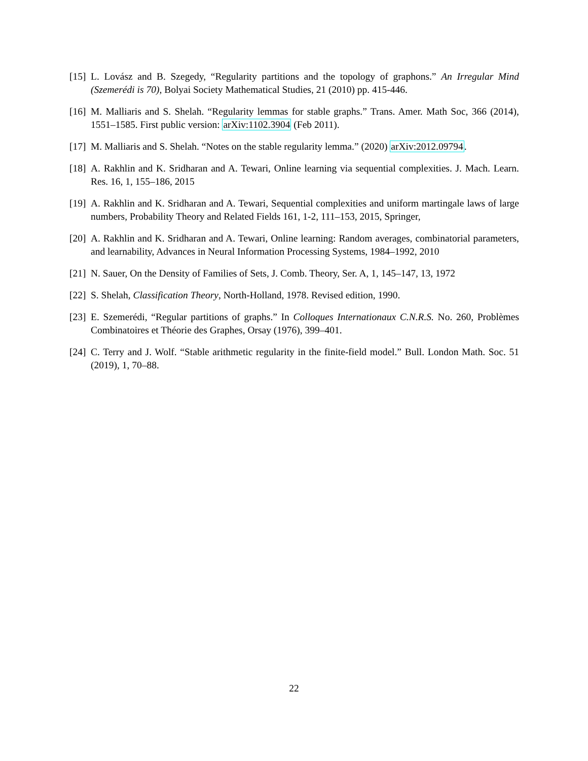[15]
L. Lovász and B. Szegedy, “Regularity partitions and the topology of graphons.” An Irregular Mind (Szemerédi is 70), Bolyai Society Mathematical Studies, 21 (2010) pp. 415-446.
[16]
M. Malliaris and S. Shelah. “Regularity lemmas for stable graphs.” Trans. Amer. Math Soc, 366 (2014), 1551–1585. First public version: arXiv:1102.3904 (Feb 2011).
[17]
M. Malliaris and S. Shelah. “Notes on the stable regularity lemma.” (2020) arXiv:2012.09794.
[18]
A. Rakhlin and K. Sridharan and A. Tewari, Online learning via sequential complexities. J. Mach. Learn. Res. 16, 1, 155–186, 2015
[19]
A. Rakhlin and K. Sridharan and A. Tewari, Sequential complexities and uniform martingale laws of large numbers, Probability Theory and Related Fields 161, 1-2, 111–153, 2015, Springer,
[20]
A. Rakhlin and K. Sridharan and A. Tewari, Online learning: Random averages, combinatorial parameters, and learnability, Advances in Neural Information Processing Systems, 1984–1992, 2010
[21]
N. Sauer, On the Density of Families of Sets, J. Comb. Theory, Ser. A, 1, 145–147, 13, 1972
[22]
S. Shelah, Classification Theory, North-Holland, 1978. Revised edition, 1990.
[23]
E. Szemerédi, “Regular partitions of graphs.” In Colloques Internationaux C.N.R.S. No. 260, Problèmes Combinatoires et Théorie des Graphes, Orsay (1976), 399–401.
[24]
C. Terry and J. Wolf. “Stable arithmetic regularity in the finite-field model.” Bull. London Math. Soc. 51 (2019), 1, 70–88.
22